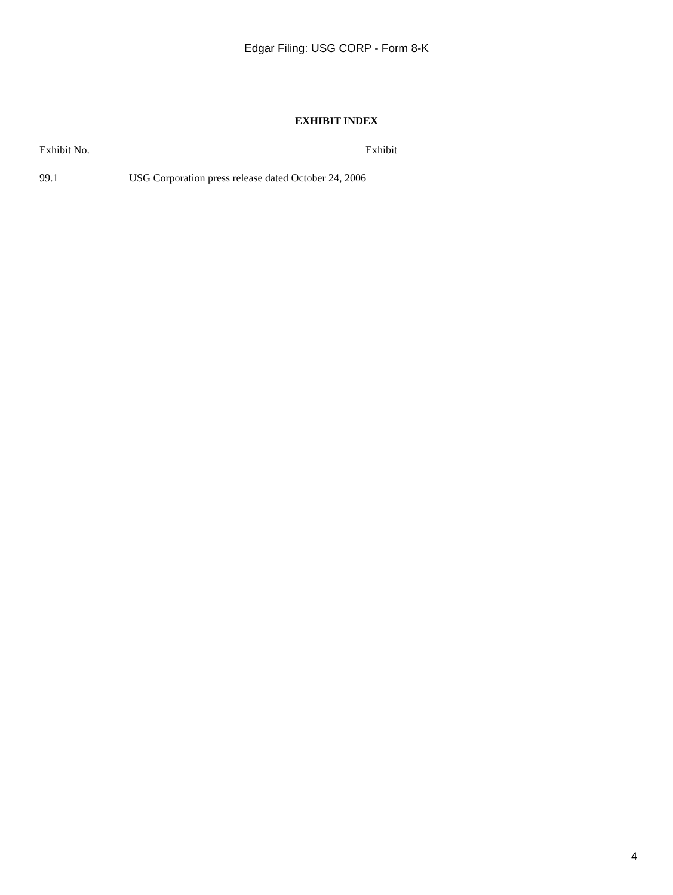Edgar Filing: USG CORP - Form 8-K
EXHIBIT INDEX
| Exhibit No. | Exhibit |
| --- | --- |
| 99.1 | USG Corporation press release dated October 24, 2006 |
4